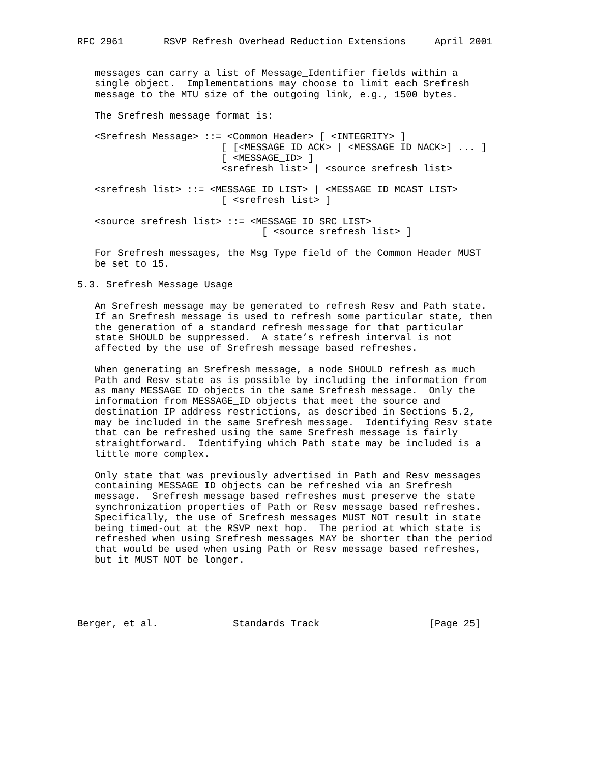RFC 2961       RSVP Refresh Overhead Reduction Extensions     April 2001


   messages can carry a list of Message_Identifier fields within a
   single object.  Implementations may choose to limit each Srefresh
   message to the MTU size of the outgoing link, e.g., 1500 bytes.

   The Srefresh message format is:

   <Srefresh Message> ::= <Common Header> [ <INTEGRITY> ]
                         [ [<MESSAGE_ID_ACK> | <MESSAGE_ID_NACK>] ... ]
                         [ <MESSAGE_ID> ]
                         <srefresh list> | <source srefresh list>

   <srefresh list> ::= <MESSAGE_ID LIST> | <MESSAGE_ID MCAST_LIST>
                         [ <srefresh list> ]

   <source srefresh list> ::= <MESSAGE_ID SRC_LIST>
                                [ <source srefresh list> ]

   For Srefresh messages, the Msg Type field of the Common Header MUST
   be set to 15.

5.3. Srefresh Message Usage

   An Srefresh message may be generated to refresh Resv and Path state.
   If an Srefresh message is used to refresh some particular state, then
   the generation of a standard refresh message for that particular
   state SHOULD be suppressed.  A state’s refresh interval is not
   affected by the use of Srefresh message based refreshes.

   When generating an Srefresh message, a node SHOULD refresh as much
   Path and Resv state as is possible by including the information from
   as many MESSAGE_ID objects in the same Srefresh message.  Only the
   information from MESSAGE_ID objects that meet the source and
   destination IP address restrictions, as described in Sections 5.2,
   may be included in the same Srefresh message.  Identifying Resv state
   that can be refreshed using the same Srefresh message is fairly
   straightforward.  Identifying which Path state may be included is a
   little more complex.

   Only state that was previously advertised in Path and Resv messages
   containing MESSAGE_ID objects can be refreshed via an Srefresh
   message.  Srefresh message based refreshes must preserve the state
   synchronization properties of Path or Resv message based refreshes.
   Specifically, the use of Srefresh messages MUST NOT result in state
   being timed-out at the RSVP next hop.  The period at which state is
   refreshed when using Srefresh messages MAY be shorter than the period
   that would be used when using Path or Resv message based refreshes,
   but it MUST NOT be longer.





Berger, et al.             Standards Track                   [Page 25]